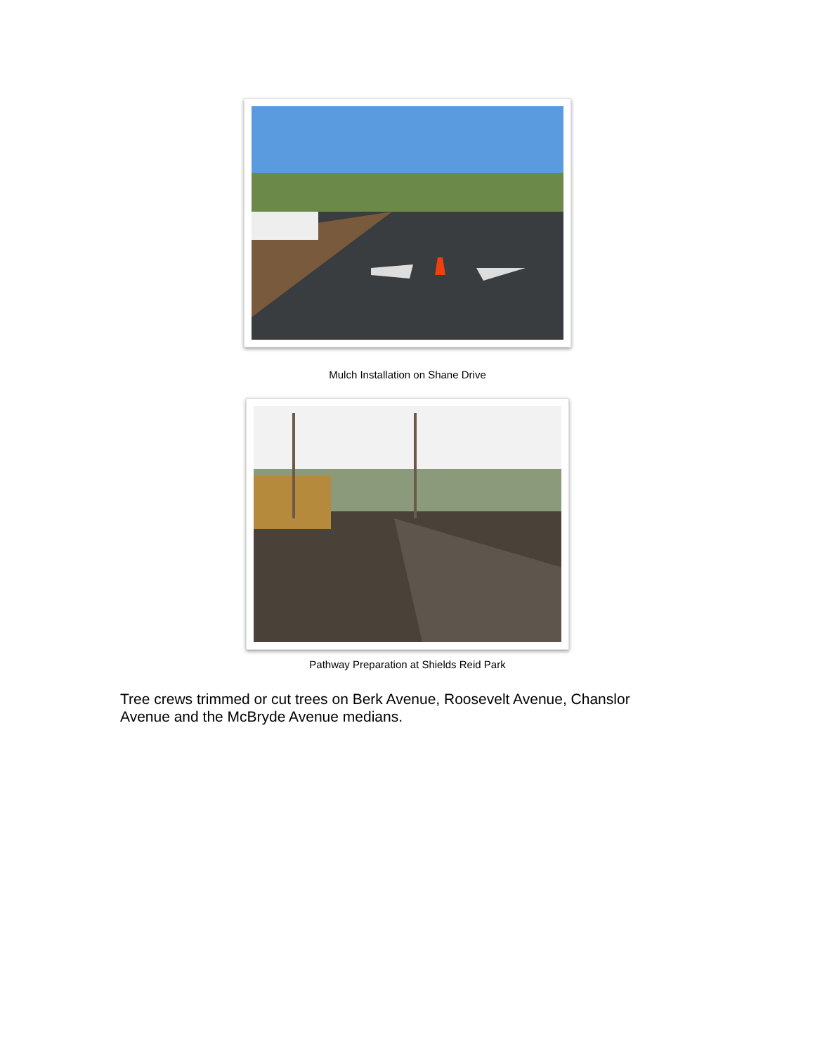Mulch Installation on Shane Drive
Pathway Preparation at Shields Reid Park
Tree crews trimmed or cut trees on Berk Avenue, Roosevelt Avenue, Chanslor Avenue and the McBryde Avenue medians.